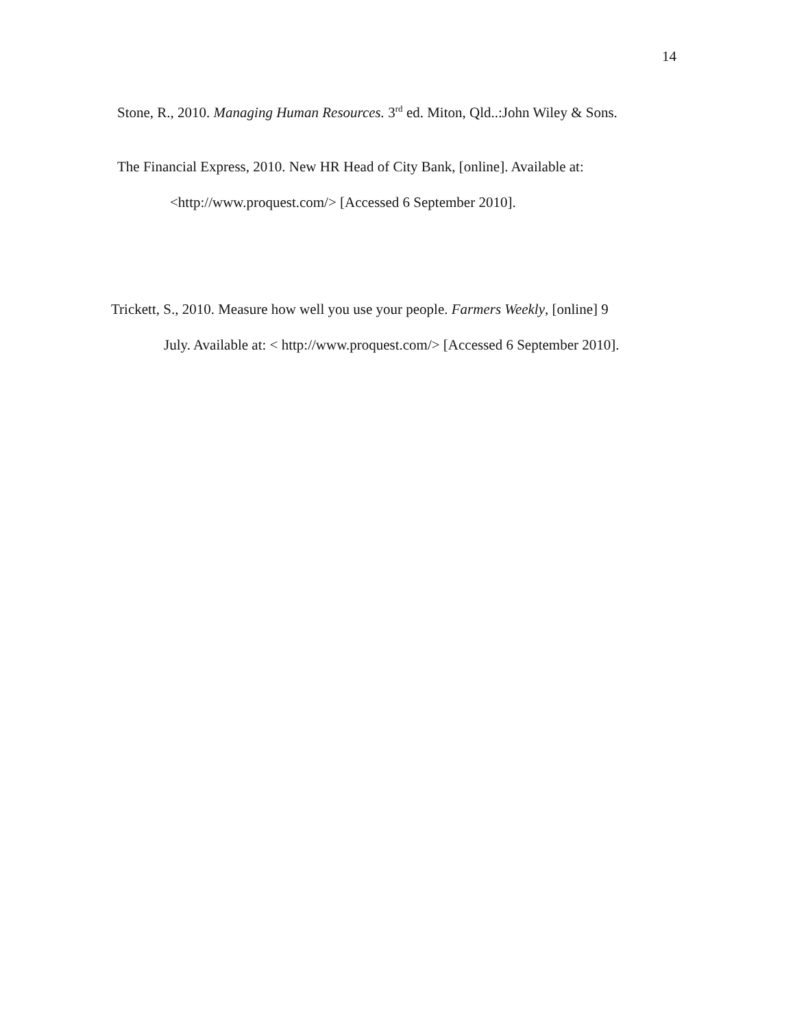14
Stone, R., 2010. Managing Human Resources. 3<sup>rd</sup> ed. Miton, Qld..:John Wiley & Sons.
The Financial Express, 2010. New HR Head of City Bank, [online]. Available at:
<http://www.proquest.com/> [Accessed 6 September 2010].
Trickett, S., 2010. Measure how well you use your people. Farmers Weekly, [online] 9
July. Available at: < http://www.proquest.com/> [Accessed 6 September 2010].